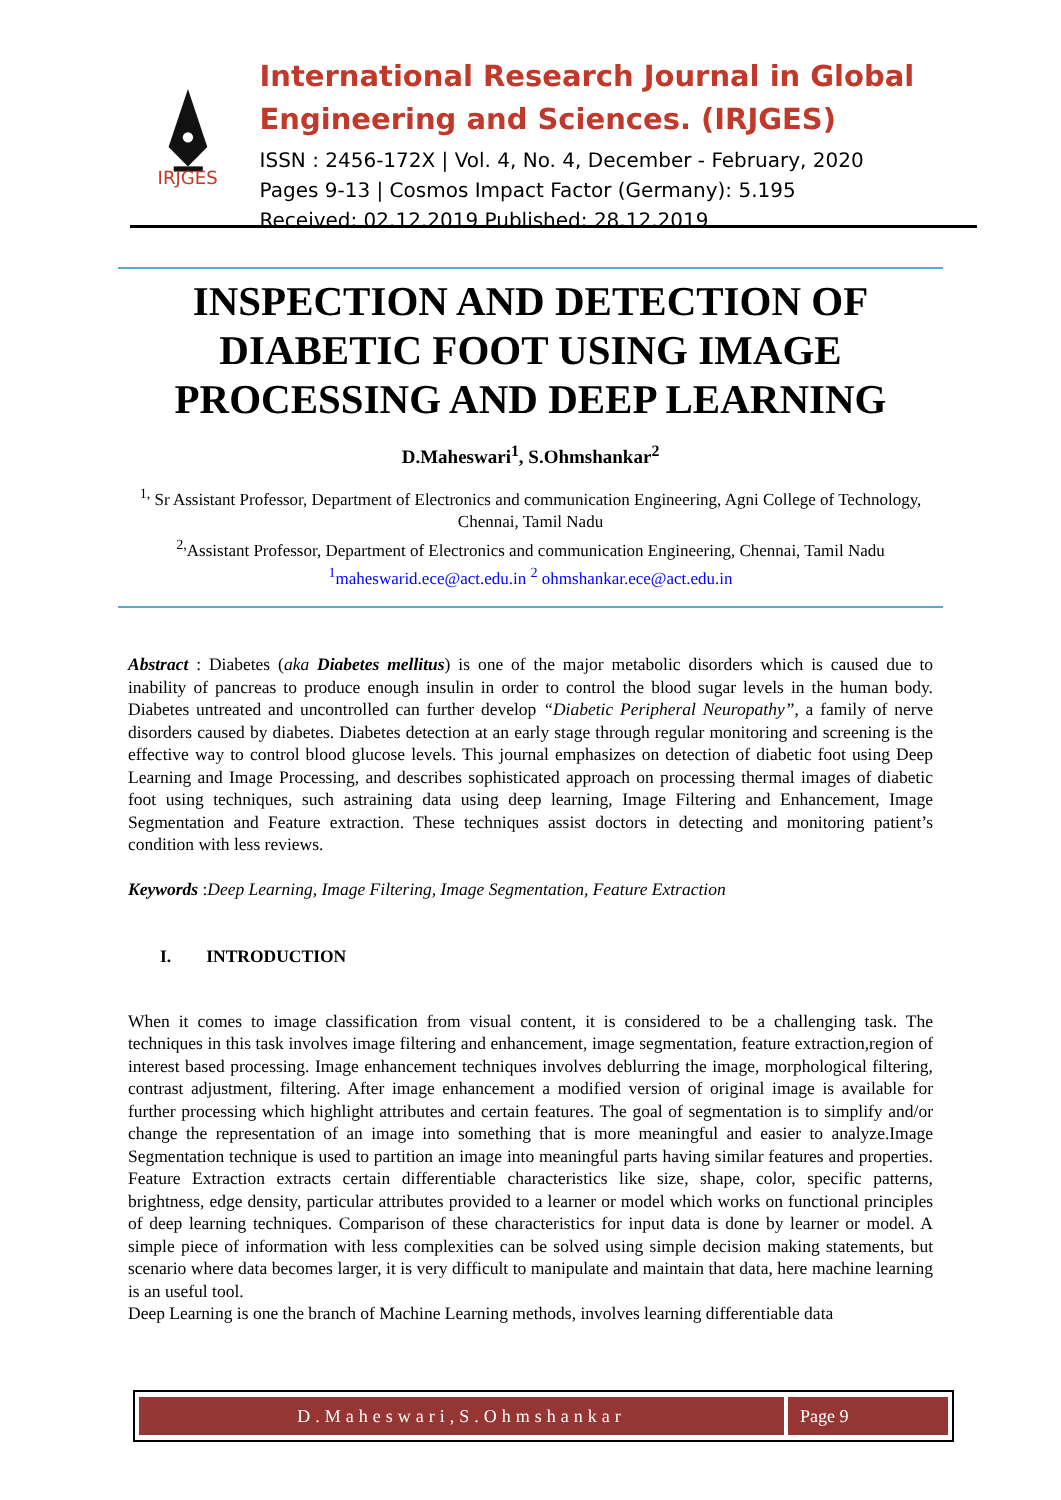IRJGES
International Research Journal in Global Engineering and Sciences. (IRJGES)
ISSN : 2456-172X | Vol. 4, No. 4, December - February, 2020
Pages 9-13 | Cosmos Impact Factor (Germany): 5.195
Received: 02.12.2019 Published: 28.12.2019
INSPECTION AND DETECTION OF
DIABETIC FOOT USING IMAGE
PROCESSING AND DEEP LEARNING
D.Maheswari<sup>1</sup>, S.Ohmshankar<sup>2</sup>
<sup>1,</sup> Sr Assistant Professor, Department of Electronics and communication Engineering, Agni College of Technology, Chennai, Tamil Nadu
<sup>2,</sup>Assistant Professor, Department of Electronics and communication Engineering, Chennai, Tamil Nadu
<sup>1</sup> maheswarid.ece@act.edu.in <sup>2</sup> ohmshankar.ece@act.edu.in
Abstract : Diabetes (aka Diabetes mellitus) is one of the major metabolic disorders which is caused due to inability of pancreas to produce enough insulin in order to control the blood sugar levels in the human body. Diabetes untreated and uncontrolled can further develop “Diabetic Peripheral Neuropathy”, a family of nerve disorders caused by diabetes. Diabetes detection at an early stage through regular monitoring and screening is the effective way to control blood glucose levels. This journal emphasizes on detection of diabetic foot using Deep Learning and Image Processing, and describes sophisticated approach on processing thermal images of diabetic foot using techniques, such astraining data using deep learning, Image Filtering and Enhancement, Image Segmentation and Feature extraction. These techniques assist doctors in detecting and monitoring patient’s condition with less reviews.
Keywords :Deep Learning, Image Filtering, Image Segmentation, Feature Extraction
I. INTRODUCTION
When it comes to image classification from visual content, it is considered to be a challenging task. The techniques in this task involves image filtering and enhancement, image segmentation, feature extraction,region of interest based processing. Image enhancement techniques involves deblurring the image, morphological filtering, contrast adjustment, filtering. After image enhancement a modified version of original image is available for further processing which highlight attributes and certain features. The goal of segmentation is to simplify and/or change the representation of an image into something that is more meaningful and easier to analyze.Image Segmentation technique is used to partition an image into meaningful parts having similar features and properties. Feature Extraction extracts certain differentiable characteristics like size, shape, color, specific patterns, brightness, edge density, particular attributes provided to a learner or model which works on functional principles of deep learning techniques. Comparison of these characteristics for input data is done by learner or model. A simple piece of information with less complexities can be solved using simple decision making statements, but scenario where data becomes larger, it is very difficult to manipulate and maintain that data, here machine learning is an useful tool.
Deep Learning is one the branch of Machine Learning methods, involves learning differentiable data
D.Maheswari,S.Ohmshankar Page 9